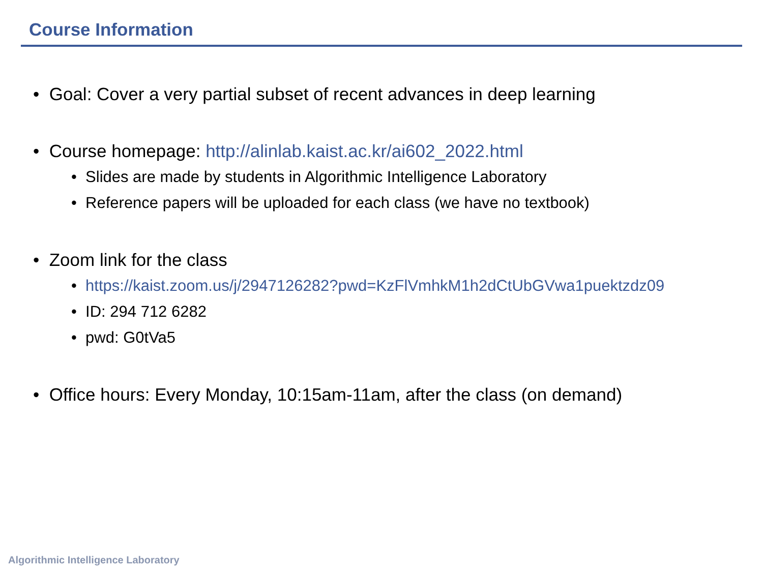Course Information
• Goal: Cover a very partial subset of recent advances in deep learning
• Course homepage: http://alinlab.kaist.ac.kr/ai602_2022.html
• Slides are made by students in Algorithmic Intelligence Laboratory
• Reference papers will be uploaded for each class (we have no textbook)
• Zoom link for the class
• https://kaist.zoom.us/j/2947126282?pwd=KzFlVmhkM1h2dCtUbGVwa1puektzdz09
• ID: 294 712 6282
• pwd: G0tVa5
• Office hours: Every Monday, 10:15am-11am, after the class (on demand)
Algorithmic Intelligence Laboratory